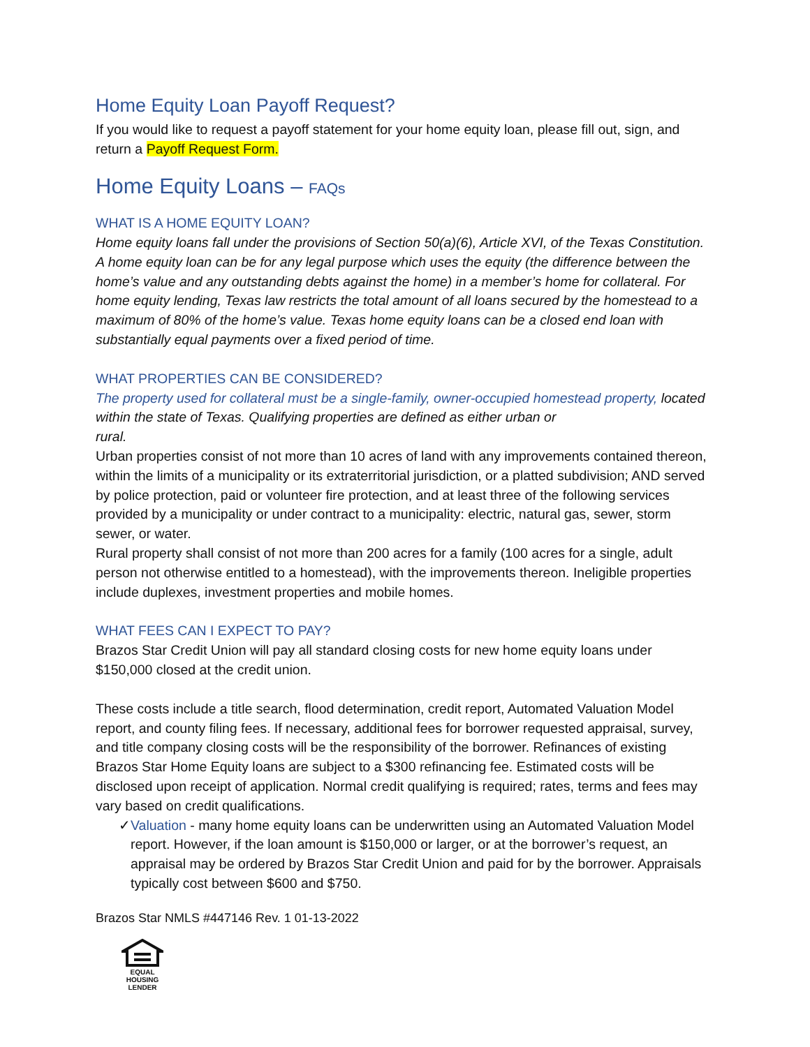Home Equity Loan Payoff Request?
If you would like to request a payoff statement for your home equity loan, please fill out, sign, and return a Payoff Request Form.
Home Equity Loans – FAQs
WHAT IS A HOME EQUITY LOAN?
Home equity loans fall under the provisions of Section 50(a)(6), Article XVI, of the Texas Constitution. A home equity loan can be for any legal purpose which uses the equity (the difference between the home’s value and any outstanding debts against the home) in a member’s home for collateral. For home equity lending, Texas law restricts the total amount of all loans secured by the homestead to a maximum of 80% of the home’s value. Texas home equity loans can be a closed end loan with substantially equal payments over a fixed period of time.
WHAT PROPERTIES CAN BE CONSIDERED?
The property used for collateral must be a single-family, owner-occupied homestead property, located within the state of Texas. Qualifying properties are defined as either urban or
rural.
Urban properties consist of not more than 10 acres of land with any improvements contained thereon, within the limits of a municipality or its extraterritorial jurisdiction, or a platted subdivision; AND served by police protection, paid or volunteer fire protection, and at least three of the following services provided by a municipality or under contract to a municipality: electric, natural gas, sewer, storm sewer, or water.
Rural property shall consist of not more than 200 acres for a family (100 acres for a single, adult person not otherwise entitled to a homestead), with the improvements thereon. Ineligible properties include duplexes, investment properties and mobile homes.
WHAT FEES CAN I EXPECT TO PAY?
Brazos Star Credit Union will pay all standard closing costs for new home equity loans under $150,000 closed at the credit union.
These costs include a title search, flood determination, credit report, Automated Valuation Model report, and county filing fees. If necessary, additional fees for borrower requested appraisal, survey, and title company closing costs will be the responsibility of the borrower. Refinances of existing Brazos Star Home Equity loans are subject to a $300 refinancing fee. Estimated costs will be disclosed upon receipt of application. Normal credit qualifying is required; rates, terms and fees may vary based on credit qualifications.
✓ Valuation - many home equity loans can be underwritten using an Automated Valuation Model report. However, if the loan amount is $150,000 or larger, or at the borrower’s request, an appraisal may be ordered by Brazos Star Credit Union and paid for by the borrower. Appraisals typically cost between $600 and $750.
Brazos Star NMLS #447146 Rev. 1 01-13-2022
EQUAL HOUSING
LENDER